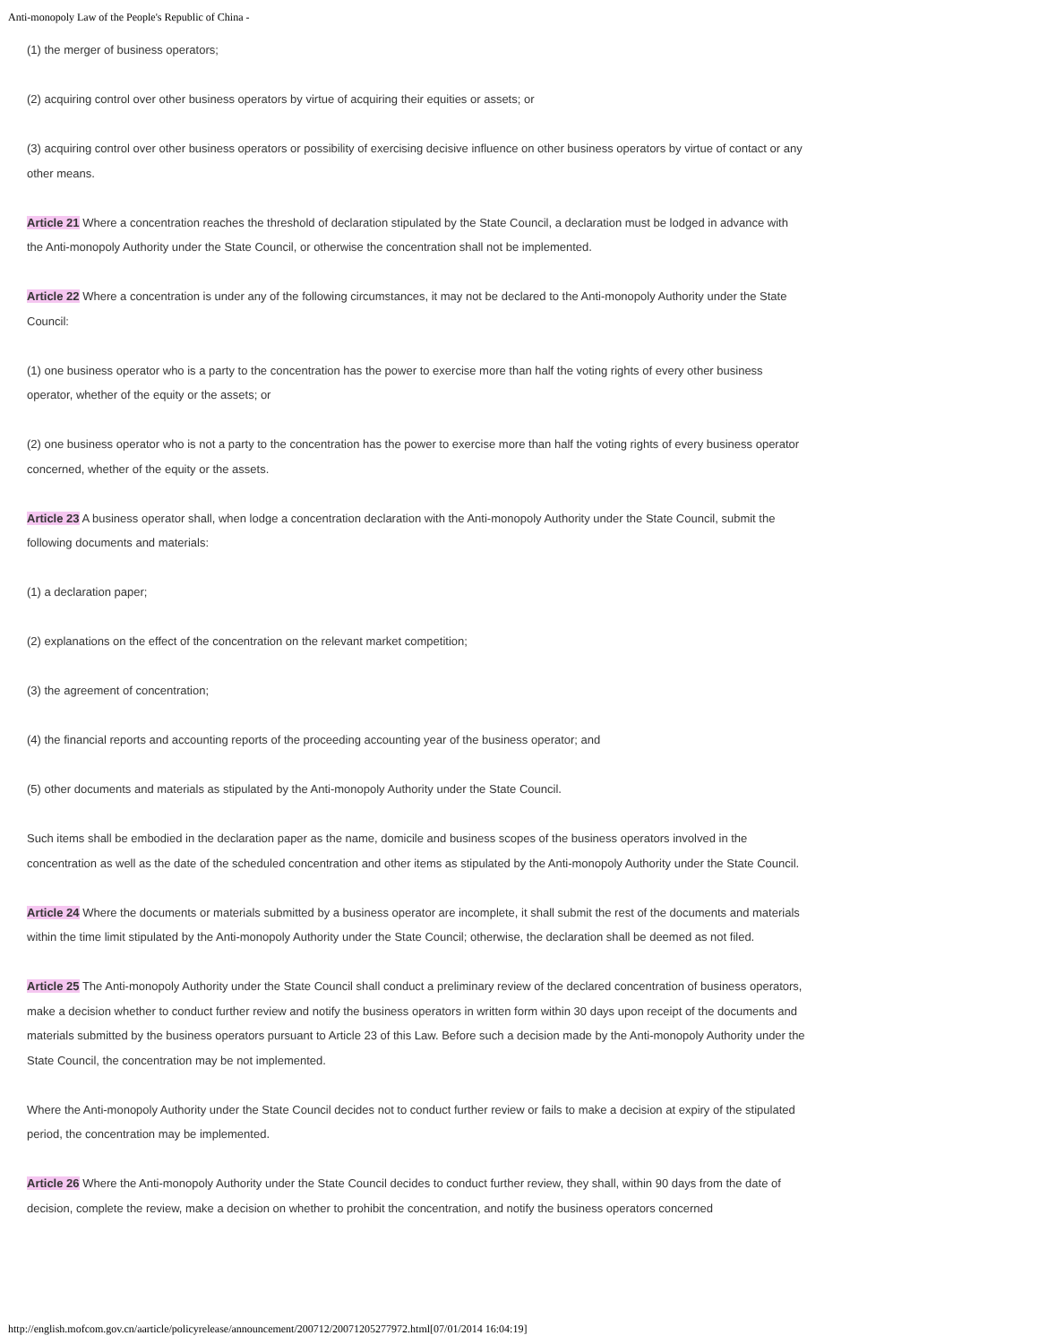Anti-monopoly Law of the People's Republic of China -
(1) the merger of business operators;
(2) acquiring control over other business operators by virtue of acquiring their equities or assets; or
(3) acquiring control over other business operators or possibility of exercising decisive influence on other business operators by virtue of contact or any other means.
Article 21 Where a concentration reaches the threshold of declaration stipulated by the State Council, a declaration must be lodged in advance with the Anti-monopoly Authority under the State Council, or otherwise the concentration shall not be implemented.
Article 22 Where a concentration is under any of the following circumstances, it may not be declared to the Anti-monopoly Authority under the State Council:
(1) one business operator who is a party to the concentration has the power to exercise more than half the voting rights of every other business operator, whether of the equity or the assets; or
(2) one business operator who is not a party to the concentration has the power to exercise more than half the voting rights of every business operator concerned, whether of the equity or the assets.
Article 23 A business operator shall, when lodge a concentration declaration with the Anti-monopoly Authority under the State Council, submit the following documents and materials:
(1) a declaration paper;
(2) explanations on the effect of the concentration on the relevant market competition;
(3) the agreement of concentration;
(4) the financial reports and accounting reports of the proceeding accounting year of the business operator; and
(5) other documents and materials as stipulated by the Anti-monopoly Authority under the State Council.
Such items shall be embodied in the declaration paper as the name, domicile and business scopes of the business operators involved in the concentration as well as the date of the scheduled concentration and other items as stipulated by the Anti-monopoly Authority under the State Council.
Article 24 Where the documents or materials submitted by a business operator are incomplete, it shall submit the rest of the documents and materials within the time limit stipulated by the Anti-monopoly Authority under the State Council; otherwise, the declaration shall be deemed as not filed.
Article 25 The Anti-monopoly Authority under the State Council shall conduct a preliminary review of the declared concentration of business operators, make a decision whether to conduct further review and notify the business operators in written form within 30 days upon receipt of the documents and materials submitted by the business operators pursuant to Article 23 of this Law. Before such a decision made by the Anti-monopoly Authority under the State Council, the concentration may be not implemented.
Where the Anti-monopoly Authority under the State Council decides not to conduct further review or fails to make a decision at expiry of the stipulated period, the concentration may be implemented.
Article 26 Where the Anti-monopoly Authority under the State Council decides to conduct further review, they shall, within 90 days from the date of decision, complete the review, make a decision on whether to prohibit the concentration, and notify the business operators concerned
http://english.mofcom.gov.cn/aarticle/policyrelease/announcement/200712/20071205277972.html[07/01/2014 16:04:19]